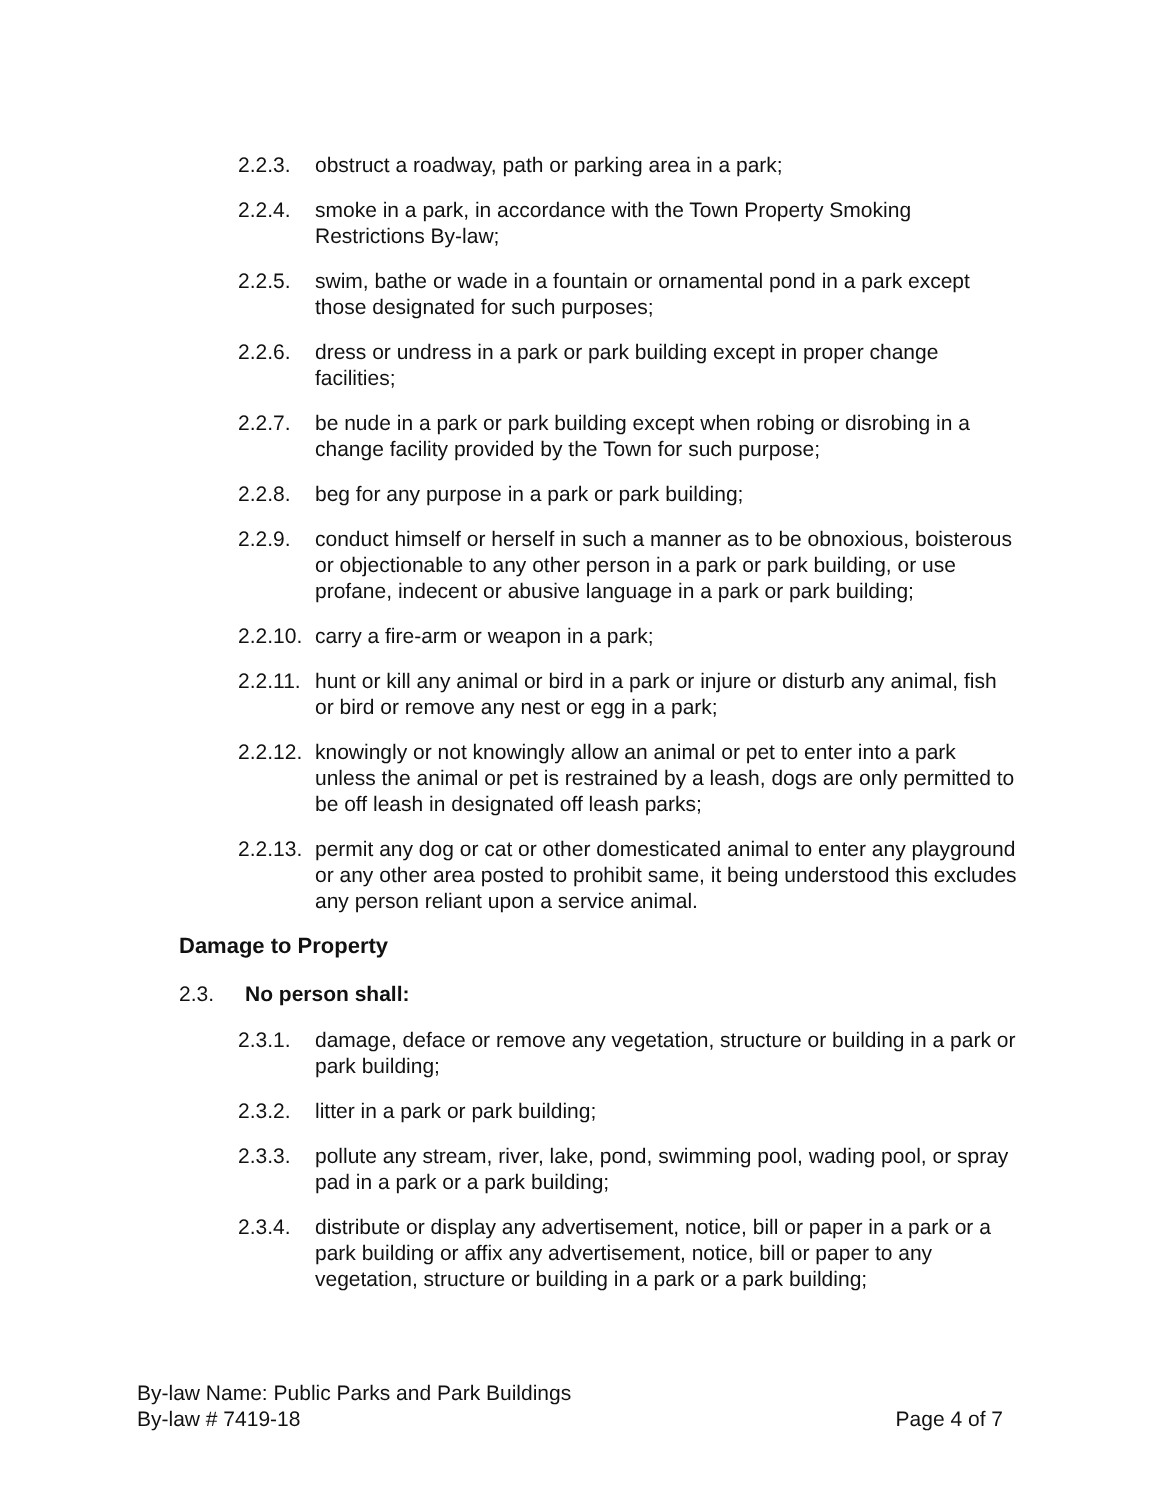2.2.3. obstruct a roadway, path or parking area in a park;
2.2.4. smoke in a park, in accordance with the Town Property Smoking Restrictions By-law;
2.2.5. swim, bathe or wade in a fountain or ornamental pond in a park except those designated for such purposes;
2.2.6. dress or undress in a park or park building except in proper change facilities;
2.2.7. be nude in a park or park building except when robing or disrobing in a change facility provided by the Town for such purpose;
2.2.8. beg for any purpose in a park or park building;
2.2.9. conduct himself or herself in such a manner as to be obnoxious, boisterous or objectionable to any other person in a park or park building, or use profane, indecent or abusive language in a park or park building;
2.2.10. carry a fire-arm or weapon in a park;
2.2.11. hunt or kill any animal or bird in a park or injure or disturb any animal, fish or bird or remove any nest or egg in a park;
2.2.12. knowingly or not knowingly allow an animal or pet to enter into a park unless the animal or pet is restrained by a leash, dogs are only permitted to be off leash in designated off leash parks;
2.2.13. permit any dog or cat or other domesticated animal to enter any playground or any other area posted to prohibit same, it being understood this excludes any person reliant upon a service animal.
Damage to Property
2.3. No person shall:
2.3.1. damage, deface or remove any vegetation, structure or building in a park or park building;
2.3.2. litter in a park or park building;
2.3.3. pollute any stream, river, lake, pond, swimming pool, wading pool, or spray pad in a park or a park building;
2.3.4. distribute or display any advertisement, notice, bill or paper in a park or a park building or affix any advertisement, notice, bill or paper to any vegetation, structure or building in a park or a park building;
By-law Name: Public Parks and Park Buildings
By-law # 7419-18 Page 4 of 7